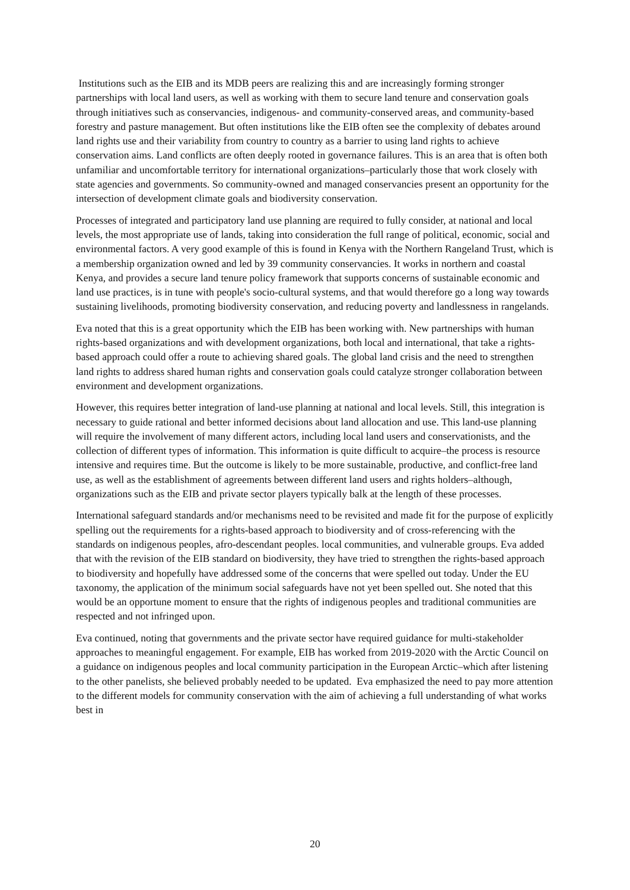Institutions such as the EIB and its MDB peers are realizing this and are increasingly forming stronger partnerships with local land users, as well as working with them to secure land tenure and conservation goals through initiatives such as conservancies, indigenous- and community-conserved areas, and community-based forestry and pasture management. But often institutions like the EIB often see the complexity of debates around land rights use and their variability from country to country as a barrier to using land rights to achieve conservation aims. Land conflicts are often deeply rooted in governance failures. This is an area that is often both unfamiliar and uncomfortable territory for international organizations–particularly those that work closely with state agencies and governments. So community-owned and managed conservancies present an opportunity for the intersection of development climate goals and biodiversity conservation.
Processes of integrated and participatory land use planning are required to fully consider, at national and local levels, the most appropriate use of lands, taking into consideration the full range of political, economic, social and environmental factors. A very good example of this is found in Kenya with the Northern Rangeland Trust, which is a membership organization owned and led by 39 community conservancies. It works in northern and coastal Kenya, and provides a secure land tenure policy framework that supports concerns of sustainable economic and land use practices, is in tune with people's socio-cultural systems, and that would therefore go a long way towards sustaining livelihoods, promoting biodiversity conservation, and reducing poverty and landlessness in rangelands.
Eva noted that this is a great opportunity which the EIB has been working with. New partnerships with human rights-based organizations and with development organizations, both local and international, that take a rights-based approach could offer a route to achieving shared goals. The global land crisis and the need to strengthen land rights to address shared human rights and conservation goals could catalyze stronger collaboration between environment and development organizations.
However, this requires better integration of land-use planning at national and local levels. Still, this integration is necessary to guide rational and better informed decisions about land allocation and use. This land-use planning will require the involvement of many different actors, including local land users and conservationists, and the collection of different types of information. This information is quite difficult to acquire–the process is resource intensive and requires time. But the outcome is likely to be more sustainable, productive, and conflict-free land use, as well as the establishment of agreements between different land users and rights holders–although, organizations such as the EIB and private sector players typically balk at the length of these processes.
International safeguard standards and/or mechanisms need to be revisited and made fit for the purpose of explicitly spelling out the requirements for a rights-based approach to biodiversity and of cross-referencing with the standards on indigenous peoples, afro-descendant peoples. local communities, and vulnerable groups. Eva added that with the revision of the EIB standard on biodiversity, they have tried to strengthen the rights-based approach to biodiversity and hopefully have addressed some of the concerns that were spelled out today. Under the EU taxonomy, the application of the minimum social safeguards have not yet been spelled out. She noted that this would be an opportune moment to ensure that the rights of indigenous peoples and traditional communities are respected and not infringed upon.
Eva continued, noting that governments and the private sector have required guidance for multi-stakeholder approaches to meaningful engagement. For example, EIB has worked from 2019-2020 with the Arctic Council on a guidance on indigenous peoples and local community participation in the European Arctic–which after listening to the other panelists, she believed probably needed to be updated. Eva emphasized the need to pay more attention to the different models for community conservation with the aim of achieving a full understanding of what works best in
20